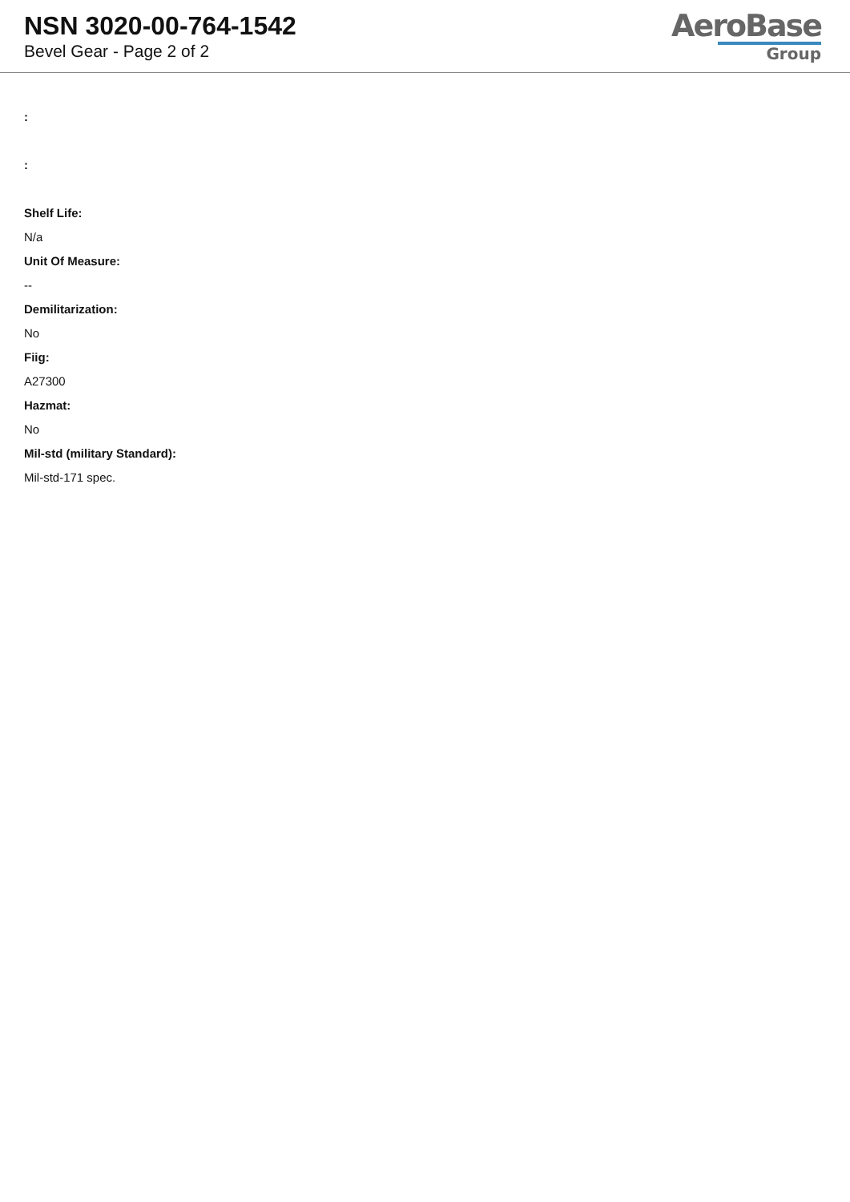NSN 3020-00-764-1542
Bevel Gear - Page 2 of 2
AeroBase
Group
:
:
Shelf Life:
N/a
Unit Of Measure:
--
Demilitarization:
No
Fiig:
A27300
Hazmat:
No
Mil-std (military Standard):
Mil-std-171 spec.